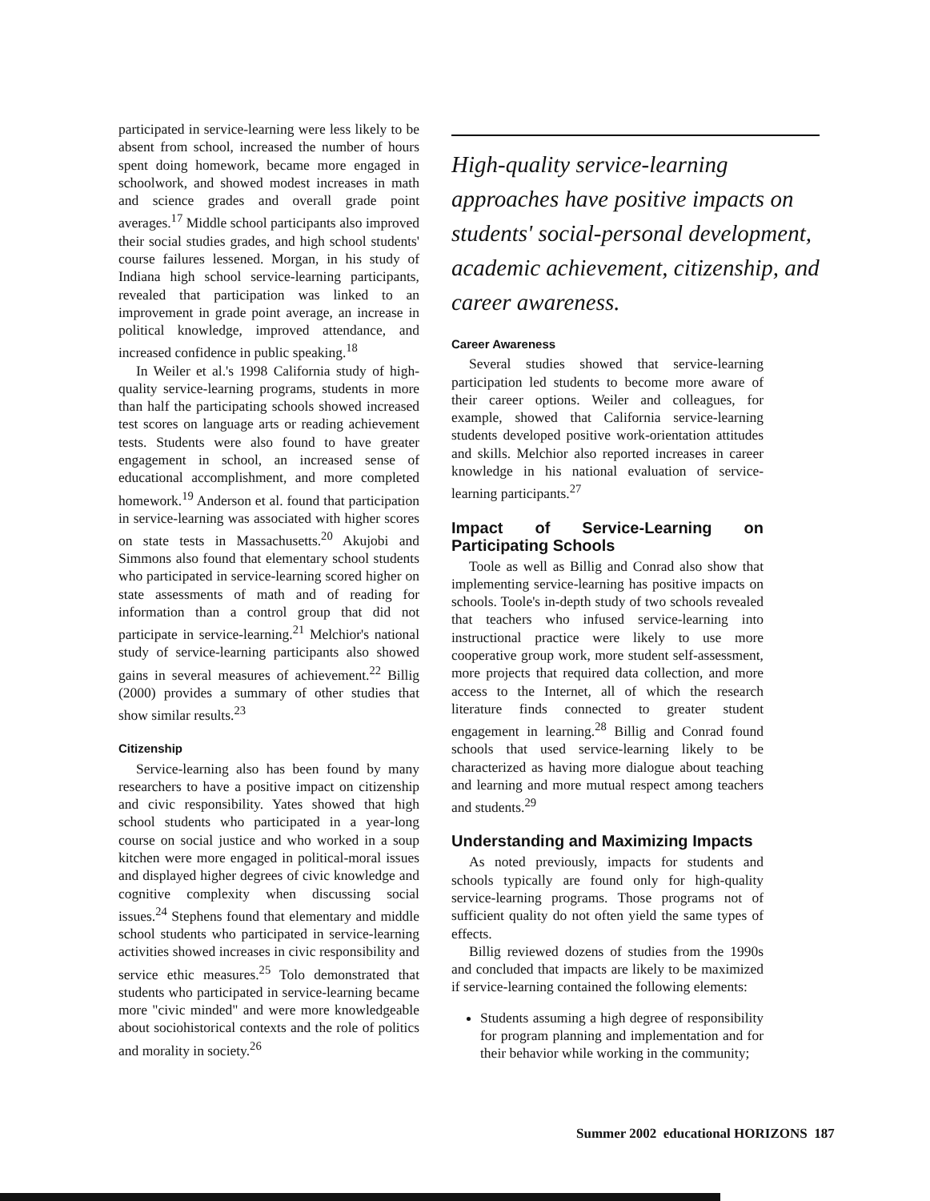participated in service-learning were less likely to be absent from school, increased the number of hours spent doing homework, became more engaged in schoolwork, and showed modest increases in math and science grades and overall grade point averages.<sup>17</sup> Middle school participants also improved their social studies grades, and high school students' course failures lessened. Morgan, in his study of Indiana high school service-learning participants, revealed that participation was linked to an improvement in grade point average, an increase in political knowledge, improved attendance, and increased confidence in public speaking.<sup>18</sup>
In Weiler et al.'s 1998 California study of high-quality service-learning programs, students in more than half the participating schools showed increased test scores on language arts or reading achievement tests. Students were also found to have greater engagement in school, an increased sense of educational accomplishment, and more completed homework.<sup>19</sup> Anderson et al. found that participation in service-learning was associated with higher scores on state tests in Massachusetts.<sup>20</sup> Akujobi and Simmons also found that elementary school students who participated in service-learning scored higher on state assessments of math and of reading for information than a control group that did not participate in service-learning.<sup>21</sup> Melchior's national study of service-learning participants also showed gains in several measures of achievement.<sup>22</sup> Billig (2000) provides a summary of other studies that show similar results.<sup>23</sup>
Citizenship
Service-learning also has been found by many researchers to have a positive impact on citizenship and civic responsibility. Yates showed that high school students who participated in a year-long course on social justice and who worked in a soup kitchen were more engaged in political-moral issues and displayed higher degrees of civic knowledge and cognitive complexity when discussing social issues.<sup>24</sup> Stephens found that elementary and middle school students who participated in service-learning activities showed increases in civic responsibility and service ethic measures.<sup>25</sup> Tolo demonstrated that students who participated in service-learning became more "civic minded" and were more knowledgeable about sociohistorical contexts and the role of politics and morality in society.<sup>26</sup>
High-quality service-learning approaches have positive impacts on students' social-personal development, academic achievement, citizenship, and career awareness.
Career Awareness
Several studies showed that service-learning participation led students to become more aware of their career options. Weiler and colleagues, for example, showed that California service-learning students developed positive work-orientation attitudes and skills. Melchior also reported increases in career knowledge in his national evaluation of service-learning participants.<sup>27</sup>
Impact of Service-Learning on Participating Schools
Toole as well as Billig and Conrad also show that implementing service-learning has positive impacts on schools. Toole's in-depth study of two schools revealed that teachers who infused service-learning into instructional practice were likely to use more cooperative group work, more student self-assessment, more projects that required data collection, and more access to the Internet, all of which the research literature finds connected to greater student engagement in learning.<sup>28</sup> Billig and Conrad found schools that used service-learning likely to be characterized as having more dialogue about teaching and learning and more mutual respect among teachers and students.<sup>29</sup>
Understanding and Maximizing Impacts
As noted previously, impacts for students and schools typically are found only for high-quality service-learning programs. Those programs not of sufficient quality do not often yield the same types of effects.
Billig reviewed dozens of studies from the 1990s and concluded that impacts are likely to be maximized if service-learning contained the following elements:
Students assuming a high degree of responsibility for program planning and implementation and for their behavior while working in the community;
Summer 2002 educational HORIZONS 187